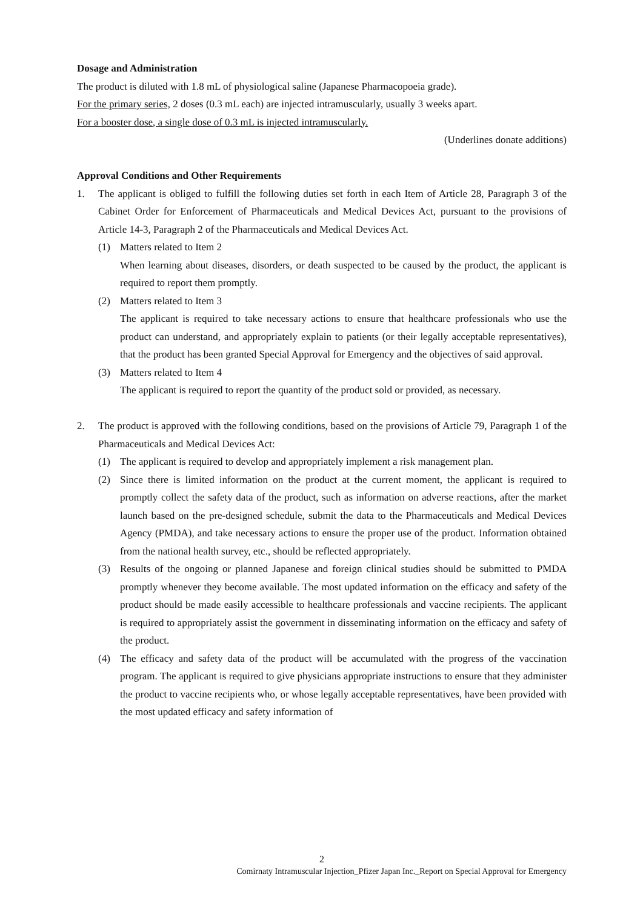Dosage and Administration
The product is diluted with 1.8 mL of physiological saline (Japanese Pharmacopoeia grade).
For the primary series, 2 doses (0.3 mL each) are injected intramuscularly, usually 3 weeks apart.
For a booster dose, a single dose of 0.3 mL is injected intramuscularly.
(Underlines donate additions)
Approval Conditions and Other Requirements
1. The applicant is obliged to fulfill the following duties set forth in each Item of Article 28, Paragraph 3 of the Cabinet Order for Enforcement of Pharmaceuticals and Medical Devices Act, pursuant to the provisions of Article 14-3, Paragraph 2 of the Pharmaceuticals and Medical Devices Act.
(1) Matters related to Item 2
When learning about diseases, disorders, or death suspected to be caused by the product, the applicant is required to report them promptly.
(2) Matters related to Item 3
The applicant is required to take necessary actions to ensure that healthcare professionals who use the product can understand, and appropriately explain to patients (or their legally acceptable representatives), that the product has been granted Special Approval for Emergency and the objectives of said approval.
(3) Matters related to Item 4
The applicant is required to report the quantity of the product sold or provided, as necessary.
2. The product is approved with the following conditions, based on the provisions of Article 79, Paragraph 1 of the Pharmaceuticals and Medical Devices Act:
(1) The applicant is required to develop and appropriately implement a risk management plan.
(2) Since there is limited information on the product at the current moment, the applicant is required to promptly collect the safety data of the product, such as information on adverse reactions, after the market launch based on the pre-designed schedule, submit the data to the Pharmaceuticals and Medical Devices Agency (PMDA), and take necessary actions to ensure the proper use of the product. Information obtained from the national health survey, etc., should be reflected appropriately.
(3) Results of the ongoing or planned Japanese and foreign clinical studies should be submitted to PMDA promptly whenever they become available. The most updated information on the efficacy and safety of the product should be made easily accessible to healthcare professionals and vaccine recipients. The applicant is required to appropriately assist the government in disseminating information on the efficacy and safety of the product.
(4) The efficacy and safety data of the product will be accumulated with the progress of the vaccination program. The applicant is required to give physicians appropriate instructions to ensure that they administer the product to vaccine recipients who, or whose legally acceptable representatives, have been provided with the most updated efficacy and safety information of
2
Comirnaty Intramuscular Injection_Pfizer Japan Inc._Report on Special Approval for Emergency